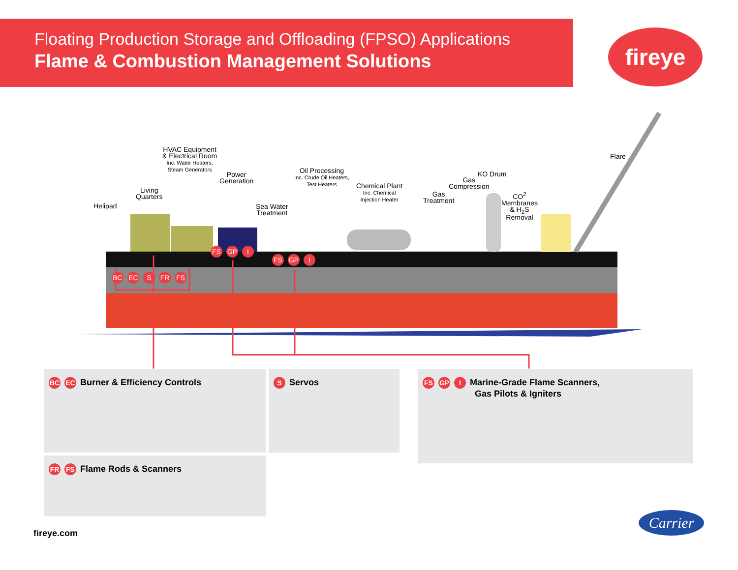Floating Production Storage and Offloading (FPSO) Applications
Flame & Combustion Management Solutions
fireye
HVAC Equipment
& Electrical Room
Inc. Water Heaters,
Steam Generators
Power
Generation
Oil Processing
Inc. Crude Oil Heaters,
Test Heaters
Living
Quarters
Helipad
Sea Water
Treatment
Chemical Plant
Inc. Chemical
Injection Heater
Gas
Treatment
Gas
Compression
KO Drum
CO<sup>2</sup>
Membranes
& H<sub>2</sub>S
Removal
Flare
FS GP I
FS GP I
BC EC S FR FS
BC EC Burner & Efficiency Controls S Servos
FS GP I Marine-Grade Flame Scanners,
Gas Pilots & Igniters
FR FS Flame Rods & Scanners
fireye.com
Carrier